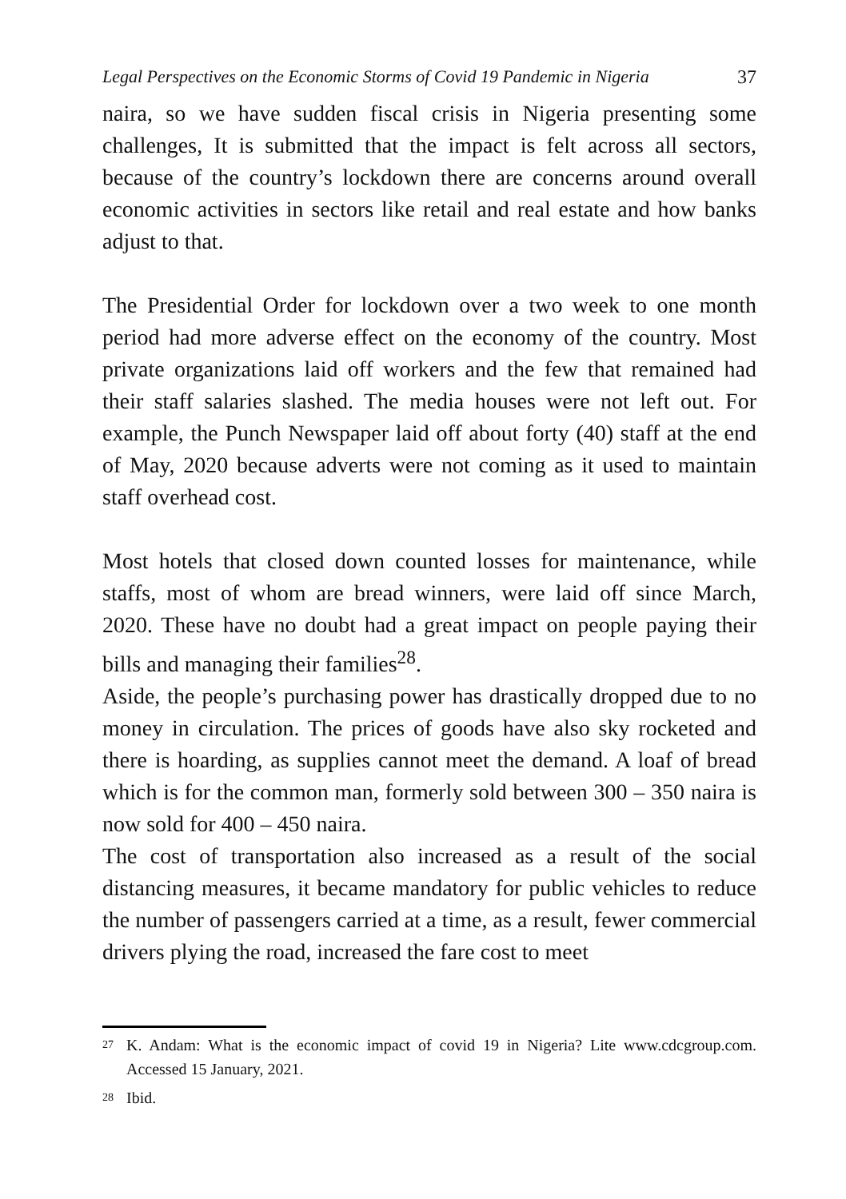Legal Perspectives on the Economic Storms of Covid 19 Pandemic in Nigeria 37
naira, so we have sudden fiscal crisis in Nigeria presenting some challenges, It is submitted that the impact is felt across all sectors, because of the country’s lockdown there are concerns around overall economic activities in sectors like retail and real estate and how banks adjust to that.
The Presidential Order for lockdown over a two week to one month period had more adverse effect on the economy of the country. Most private organizations laid off workers and the few that remained had their staff salaries slashed. The media houses were not left out. For example, the Punch Newspaper laid off about forty (40) staff at the end of May, 2020 because adverts were not coming as it used to maintain staff overhead cost.
Most hotels that closed down counted losses for maintenance, while staffs, most of whom are bread winners, were laid off since March, 2020. These have no doubt had a great impact on people paying their bills and managing their families<sup>28</sup>.
Aside, the people’s purchasing power has drastically dropped due to no money in circulation. The prices of goods have also sky rocketed and there is hoarding, as supplies cannot meet the demand. A loaf of bread which is for the common man, formerly sold between 300 – 350 naira is now sold for 400 – 450 naira.
The cost of transportation also increased as a result of the social distancing measures, it became mandatory for public vehicles to reduce the number of passengers carried at a time, as a result, fewer commercial drivers plying the road, increased the fare cost to meet
27
K. Andam: What is the economic impact of covid 19 in Nigeria? Lite www.cdcgroup.com. Accessed 15 January, 2021.
28
Ibid.